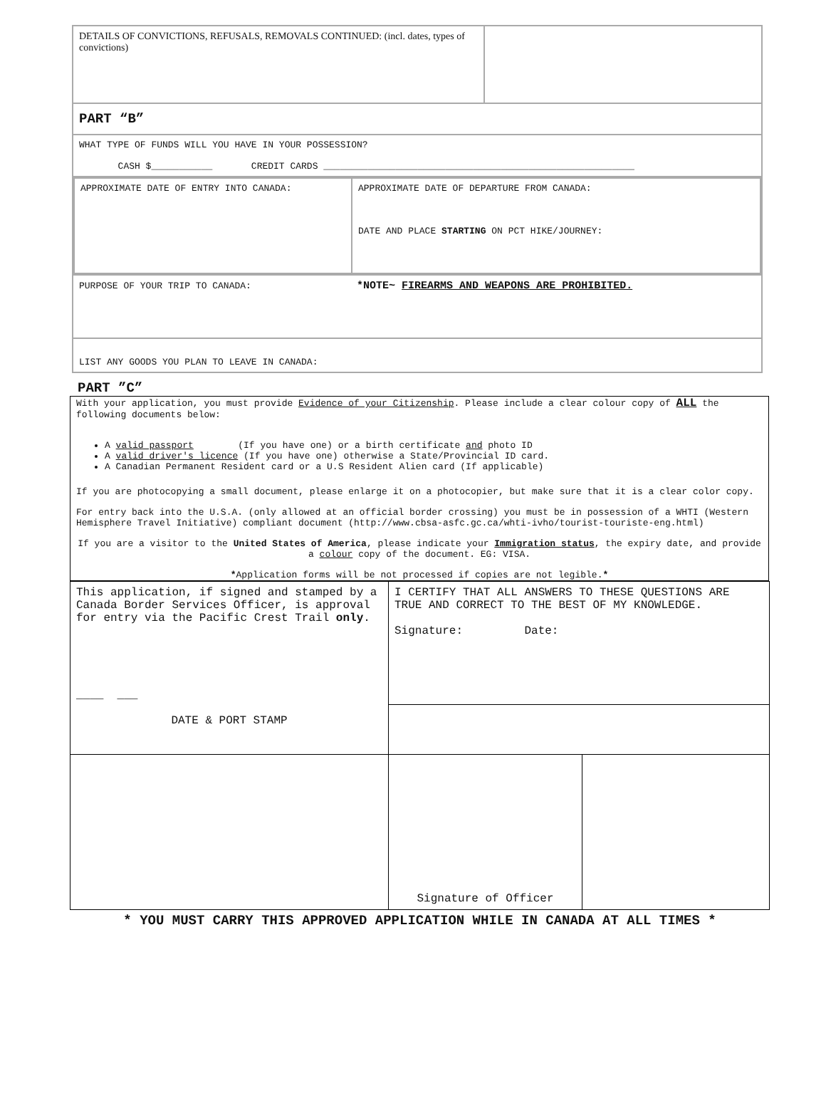| DETAILS OF CONVICTIONS, REFUSALS, REMOVALS CONTINUED: (incl. dates, types of convictions) | |
| PART “B” | |
| WHAT TYPE OF FUNDS WILL YOU HAVE IN YOUR POSSESSION? CASH $___________ CREDIT CARDS ________________________________________________________ | |
| / APPROXIMATE DATE OF ENTRY INTO CANADA: / APPROXIMATE DATE OF DEPARTURE FROM CANADA: DATE AND PLACE STARTING ON PCT HIKE/JOURNEY: / | |
| PURPOSE OF YOUR TRIP TO CANADA: *NOTE~ FIREARMS AND WEAPONS ARE PROHIBITED. | |
| LIST ANY GOODS YOU PLAN TO LEAVE IN CANADA: | |
PART ”C”
With your application, you must provide Evidence of your Citizenship. Please include a clear colour copy of ALL the following documents below:
A valid passport (If you have one) or a birth certificate and photo ID
A valid driver's licence (If you have one) otherwise a State/Provincial ID card.
A Canadian Permanent Resident card or a U.S Resident Alien card (If applicable)
If you are photocopying a small document, please enlarge it on a photocopier, but make sure that it is a clear color copy.
For entry back into the U.S.A. (only allowed at an official border crossing) you must be in possession of a WHTI (Western Hemisphere Travel Initiative) compliant document (http://www.cbsa-asfc.gc.ca/whti-ivho/tourist-touriste-eng.html)
If you are a visitor to the United States of America, please indicate your Immigration status, the expiry date, and provide a colour copy of the document. EG: VISA.
*Application forms will be not processed if copies are not legible.*
| This application, if signed and stamped by a Canada Border Services Officer, is approval for entry via the Pacific Crest Trail only . ____ ___ DATE & PORT STAMP | I CERTIFY THAT ALL ANSWERS TO THESE QUESTIONS ARE TRUE AND CORRECT TO THE BEST OF MY KNOWLEDGE. Signature: Date: | |
| | Signature of Officer | |
* YOU MUST CARRY THIS APPROVED APPLICATION WHILE IN CANADA AT ALL TIMES *